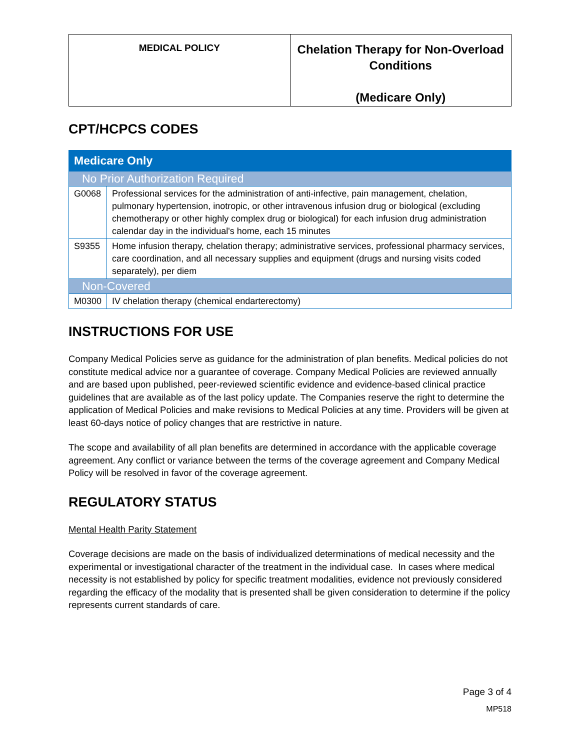| MEDICAL POLICY | Chelation Therapy for Non-Overload Conditions (Medicare Only) |
CPT/HCPCS CODES
| Medicare Only | |
| No Prior Authorization Required | |
| G0068 | Professional services for the administration of anti-infective, pain management, chelation, pulmonary hypertension, inotropic, or other intravenous infusion drug or biological (excluding chemotherapy or other highly complex drug or biological) for each infusion drug administration calendar day in the individual's home, each 15 minutes |
| S9355 | Home infusion therapy, chelation therapy; administrative services, professional pharmacy services, care coordination, and all necessary supplies and equipment (drugs and nursing visits coded separately), per diem |
| Non-Covered | |
| M0300 | IV chelation therapy (chemical endarterectomy) |
INSTRUCTIONS FOR USE
Company Medical Policies serve as guidance for the administration of plan benefits. Medical policies do not constitute medical advice nor a guarantee of coverage. Company Medical Policies are reviewed annually and are based upon published, peer-reviewed scientific evidence and evidence-based clinical practice guidelines that are available as of the last policy update. The Companies reserve the right to determine the application of Medical Policies and make revisions to Medical Policies at any time. Providers will be given at least 60-days notice of policy changes that are restrictive in nature.
The scope and availability of all plan benefits are determined in accordance with the applicable coverage agreement. Any conflict or variance between the terms of the coverage agreement and Company Medical Policy will be resolved in favor of the coverage agreement.
REGULATORY STATUS
Mental Health Parity Statement
Coverage decisions are made on the basis of individualized determinations of medical necessity and the experimental or investigational character of the treatment in the individual case. In cases where medical necessity is not established by policy for specific treatment modalities, evidence not previously considered regarding the efficacy of the modality that is presented shall be given consideration to determine if the policy represents current standards of care.
Page 3 of 4
MP518